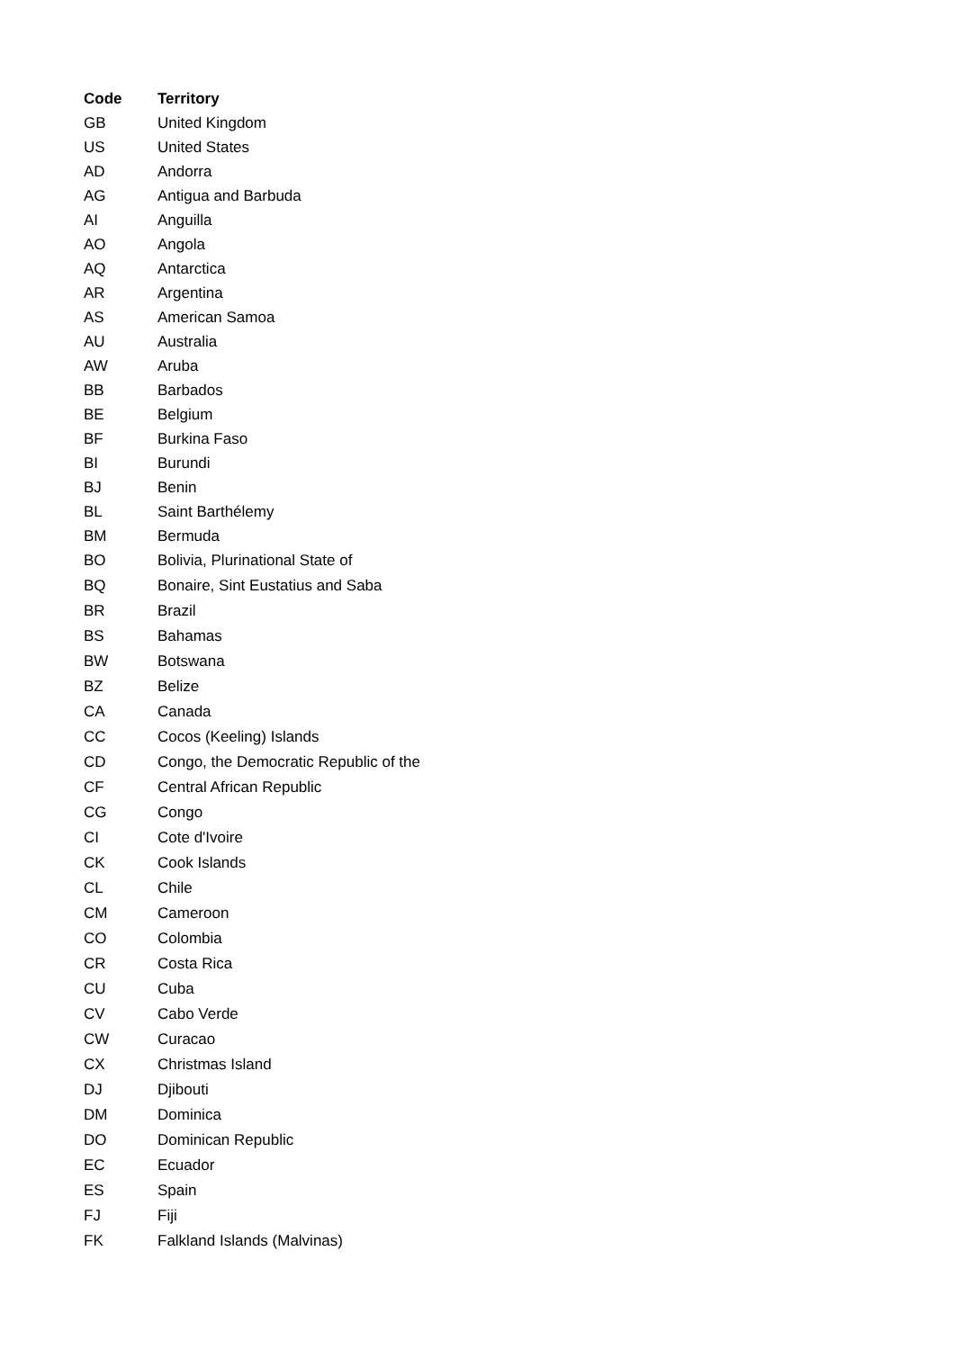| Code | Territory |
| --- | --- |
| GB | United Kingdom |
| US | United States |
| AD | Andorra |
| AG | Antigua and Barbuda |
| AI | Anguilla |
| AO | Angola |
| AQ | Antarctica |
| AR | Argentina |
| AS | American Samoa |
| AU | Australia |
| AW | Aruba |
| BB | Barbados |
| BE | Belgium |
| BF | Burkina Faso |
| BI | Burundi |
| BJ | Benin |
| BL | Saint Barthélemy |
| BM | Bermuda |
| BO | Bolivia, Plurinational State of |
| BQ | Bonaire, Sint Eustatius and Saba |
| BR | Brazil |
| BS | Bahamas |
| BW | Botswana |
| BZ | Belize |
| CA | Canada |
| CC | Cocos (Keeling) Islands |
| CD | Congo, the Democratic Republic of the |
| CF | Central African Republic |
| CG | Congo |
| CI | Cote d'Ivoire |
| CK | Cook Islands |
| CL | Chile |
| CM | Cameroon |
| CO | Colombia |
| CR | Costa Rica |
| CU | Cuba |
| CV | Cabo Verde |
| CW | Curacao |
| CX | Christmas Island |
| DJ | Djibouti |
| DM | Dominica |
| DO | Dominican Republic |
| EC | Ecuador |
| ES | Spain |
| FJ | Fiji |
| FK | Falkland Islands (Malvinas) |